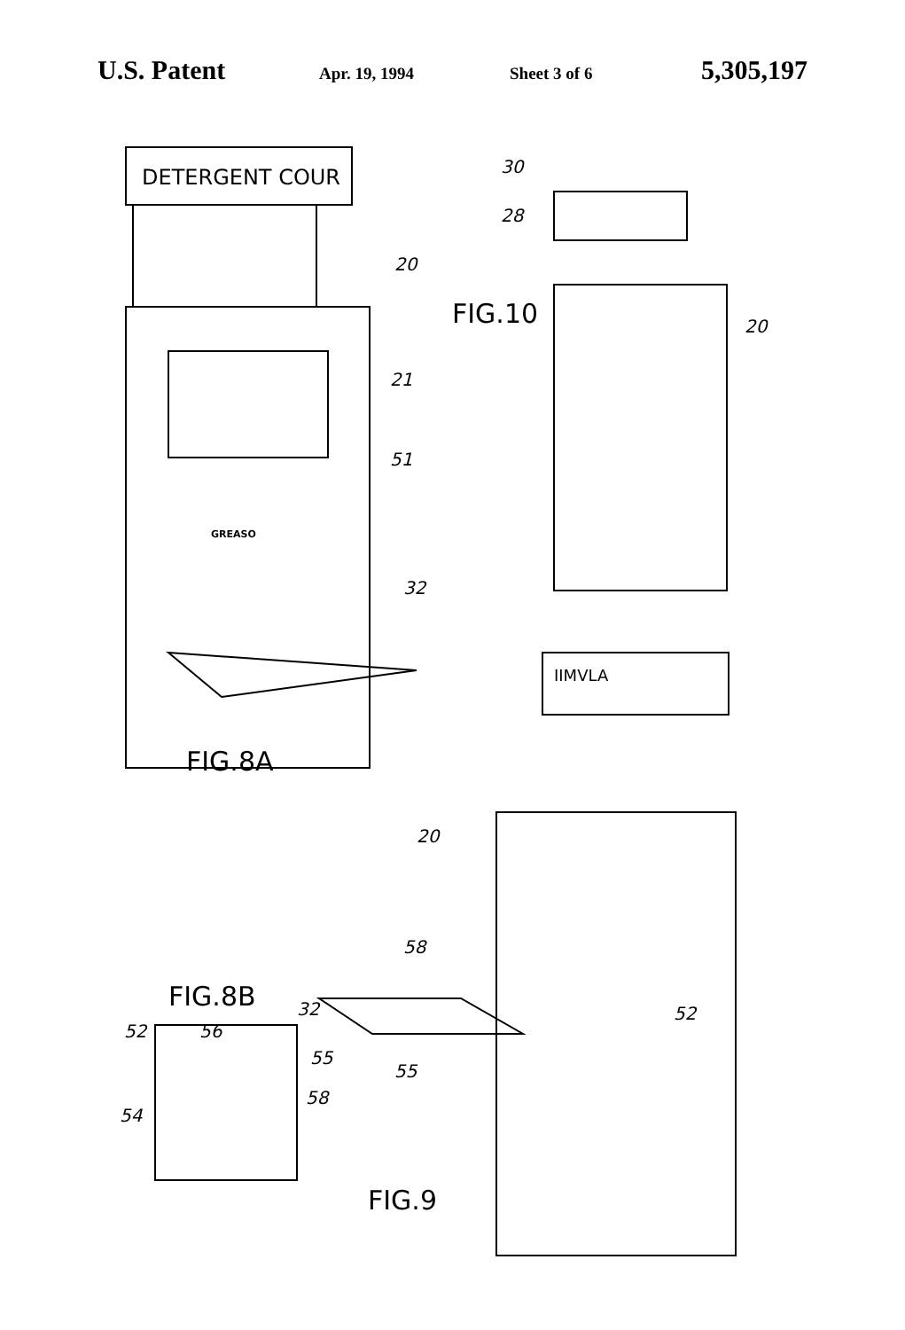U.S. Patent Apr. 19, 1994 Sheet 3 of 6 5,305,197
DETERGENT COUR
20
21
51
GREASO
32
FIG.8A
30
28
FIG.10 20
IIMVLA
20
58
FIG.8B 32
52 56
55
52
55
58
54
FIG.9